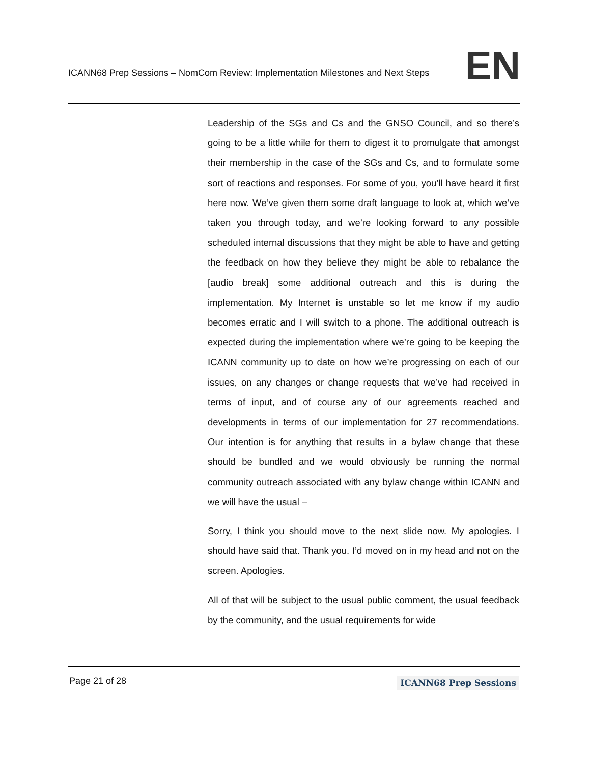ICANN68 Prep Sessions – NomCom Review: Implementation Milestones and Next Steps EN
Leadership of the SGs and Cs and the GNSO Council, and so there’s going to be a little while for them to digest it to promulgate that amongst their membership in the case of the SGs and Cs, and to formulate some sort of reactions and responses. For some of you, you’ll have heard it first here now. We’ve given them some draft language to look at, which we’ve taken you through today, and we’re looking forward to any possible scheduled internal discussions that they might be able to have and getting the feedback on how they believe they might be able to rebalance the [audio break] some additional outreach and this is during the implementation. My Internet is unstable so let me know if my audio becomes erratic and I will switch to a phone. The additional outreach is expected during the implementation where we’re going to be keeping the ICANN community up to date on how we’re progressing on each of our issues, on any changes or change requests that we’ve had received in terms of input, and of course any of our agreements reached and developments in terms of our implementation for 27 recommendations. Our intention is for anything that results in a bylaw change that these should be bundled and we would obviously be running the normal community outreach associated with any bylaw change within ICANN and we will have the usual –
Sorry, I think you should move to the next slide now. My apologies. I should have said that. Thank you. I’d moved on in my head and not on the screen. Apologies.
All of that will be subject to the usual public comment, the usual feedback by the community, and the usual requirements for wide
Page 21 of 28 ICANN68 Prep Sessions